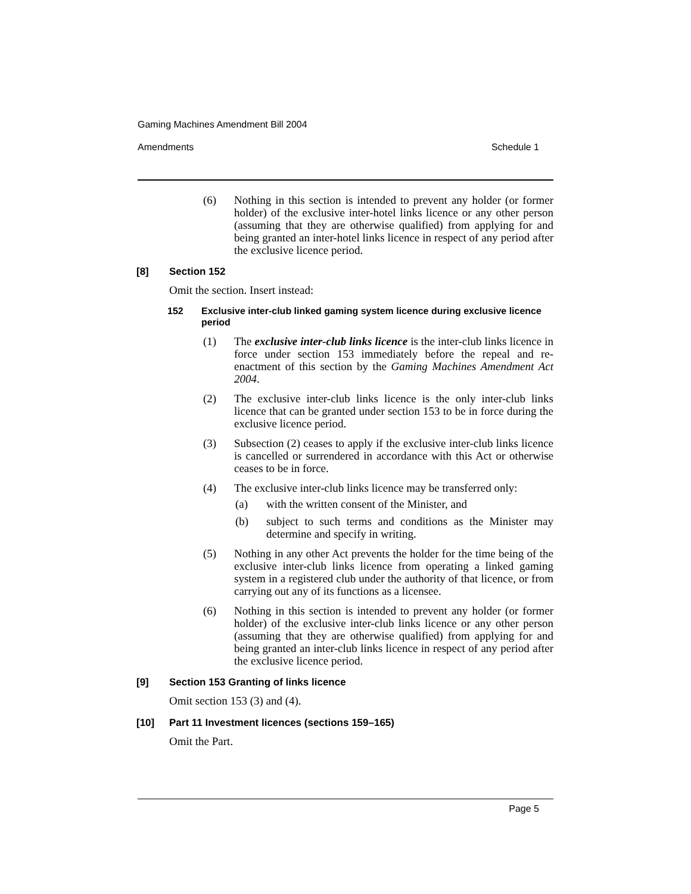Gaming Machines Amendment Bill 2004
Amendments Schedule 1
(6) Nothing in this section is intended to prevent any holder (or former holder) of the exclusive inter-hotel links licence or any other person (assuming that they are otherwise qualified) from applying for and being granted an inter-hotel links licence in respect of any period after the exclusive licence period.
[8] Section 152
Omit the section. Insert instead:
152 Exclusive inter-club linked gaming system licence during exclusive licence period
(1) The exclusive inter-club links licence is the inter-club links licence in force under section 153 immediately before the repeal and re-enactment of this section by the Gaming Machines Amendment Act 2004.
(2) The exclusive inter-club links licence is the only inter-club links licence that can be granted under section 153 to be in force during the exclusive licence period.
(3) Subsection (2) ceases to apply if the exclusive inter-club links licence is cancelled or surrendered in accordance with this Act or otherwise ceases to be in force.
(4) The exclusive inter-club links licence may be transferred only:
(a) with the written consent of the Minister, and
(b) subject to such terms and conditions as the Minister may determine and specify in writing.
(5) Nothing in any other Act prevents the holder for the time being of the exclusive inter-club links licence from operating a linked gaming system in a registered club under the authority of that licence, or from carrying out any of its functions as a licensee.
(6) Nothing in this section is intended to prevent any holder (or former holder) of the exclusive inter-club links licence or any other person (assuming that they are otherwise qualified) from applying for and being granted an inter-club links licence in respect of any period after the exclusive licence period.
[9] Section 153 Granting of links licence
Omit section 153 (3) and (4).
[10] Part 11 Investment licences (sections 159–165)
Omit the Part.
Page 5